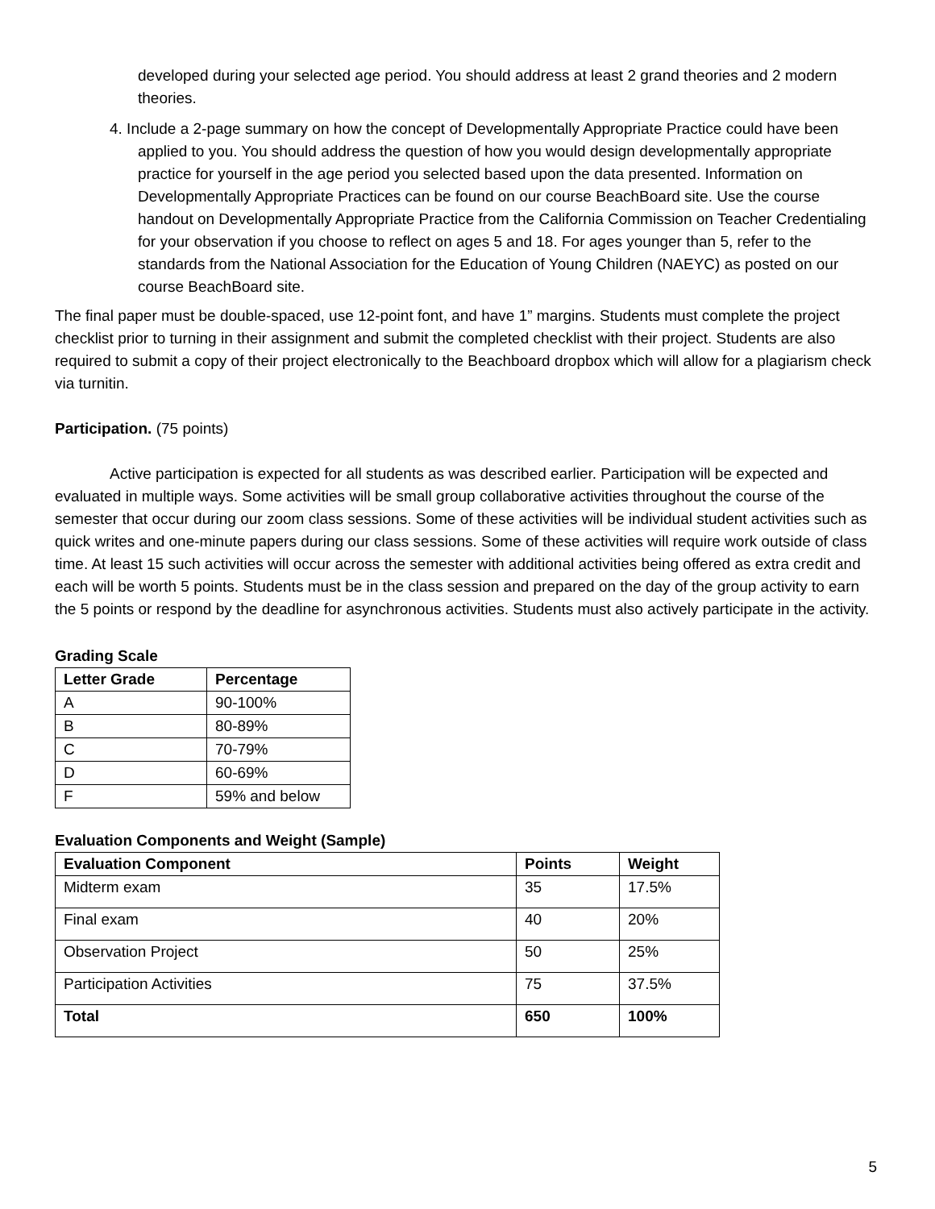developed during your selected age period. You should address at least 2 grand theories and 2 modern theories.
4. Include a 2-page summary on how the concept of Developmentally Appropriate Practice could have been applied to you. You should address the question of how you would design developmentally appropriate practice for yourself in the age period you selected based upon the data presented. Information on Developmentally Appropriate Practices can be found on our course BeachBoard site. Use the course handout on Developmentally Appropriate Practice from the California Commission on Teacher Credentialing for your observation if you choose to reflect on ages 5 and 18. For ages younger than 5, refer to the standards from the National Association for the Education of Young Children (NAEYC) as posted on our course BeachBoard site.
The final paper must be double-spaced, use 12-point font, and have 1” margins. Students must complete the project checklist prior to turning in their assignment and submit the completed checklist with their project. Students are also required to submit a copy of their project electronically to the Beachboard dropbox which will allow for a plagiarism check via turnitin.
Participation. (75 points)
Active participation is expected for all students as was described earlier. Participation will be expected and evaluated in multiple ways. Some activities will be small group collaborative activities throughout the course of the semester that occur during our zoom class sessions. Some of these activities will be individual student activities such as quick writes and one-minute papers during our class sessions. Some of these activities will require work outside of class time. At least 15 such activities will occur across the semester with additional activities being offered as extra credit and each will be worth 5 points. Students must be in the class session and prepared on the day of the group activity to earn the 5 points or respond by the deadline for asynchronous activities. Students must also actively participate in the activity.
Grading Scale
| Letter Grade | Percentage |
| --- | --- |
| A | 90-100% |
| B | 80-89% |
| C | 70-79% |
| D | 60-69% |
| F | 59% and below |
Evaluation Components and Weight (Sample)
| Evaluation Component | Points | Weight |
| --- | --- | --- |
| Midterm exam | 35 | 17.5% |
| Final exam | 40 | 20% |
| Observation Project | 50 | 25% |
| Participation Activities | 75 | 37.5% |
| Total | 650 | 100% |
5